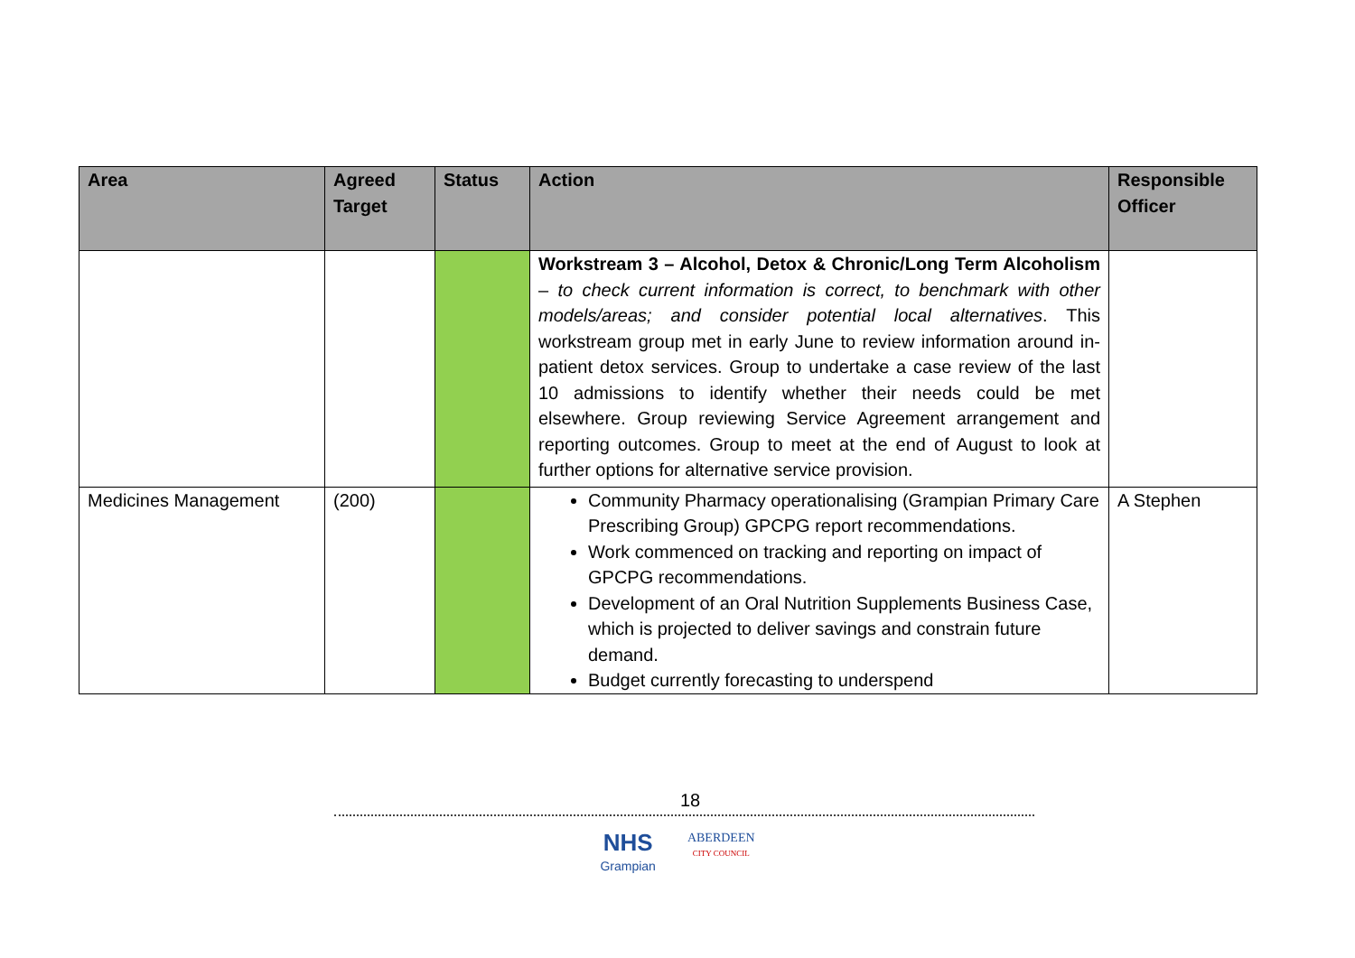| Area | Agreed Target | Status | Action | Responsible Officer |
| --- | --- | --- | --- | --- |
| | | | Workstream 3 – Alcohol, Detox & Chronic/Long Term Alcoholism – to check current information is correct, to benchmark with other models/areas; and consider potential local alternatives . This workstream group met in early June to review information around in-patient detox services. Group to undertake a case review of the last 10 admissions to identify whether their needs could be met elsewhere. Group reviewing Service Agreement arrangement and reporting outcomes. Group to meet at the end of August to look at further options for alternative service provision. | |
| Medicines Management | (200) | | Community Pharmacy operationalising (Grampian Primary Care Prescribing Group) GPCPG report recommendations. Work commenced on tracking and reporting on impact of GPCPG recommendations. Development of an Oral Nutrition Supplements Business Case, which is projected to deliver savings and constrain future demand. Budget currently forecasting to underspend | A Stephen |
18
NHS
Grampian
ABERDEEN
CITY COUNCIL